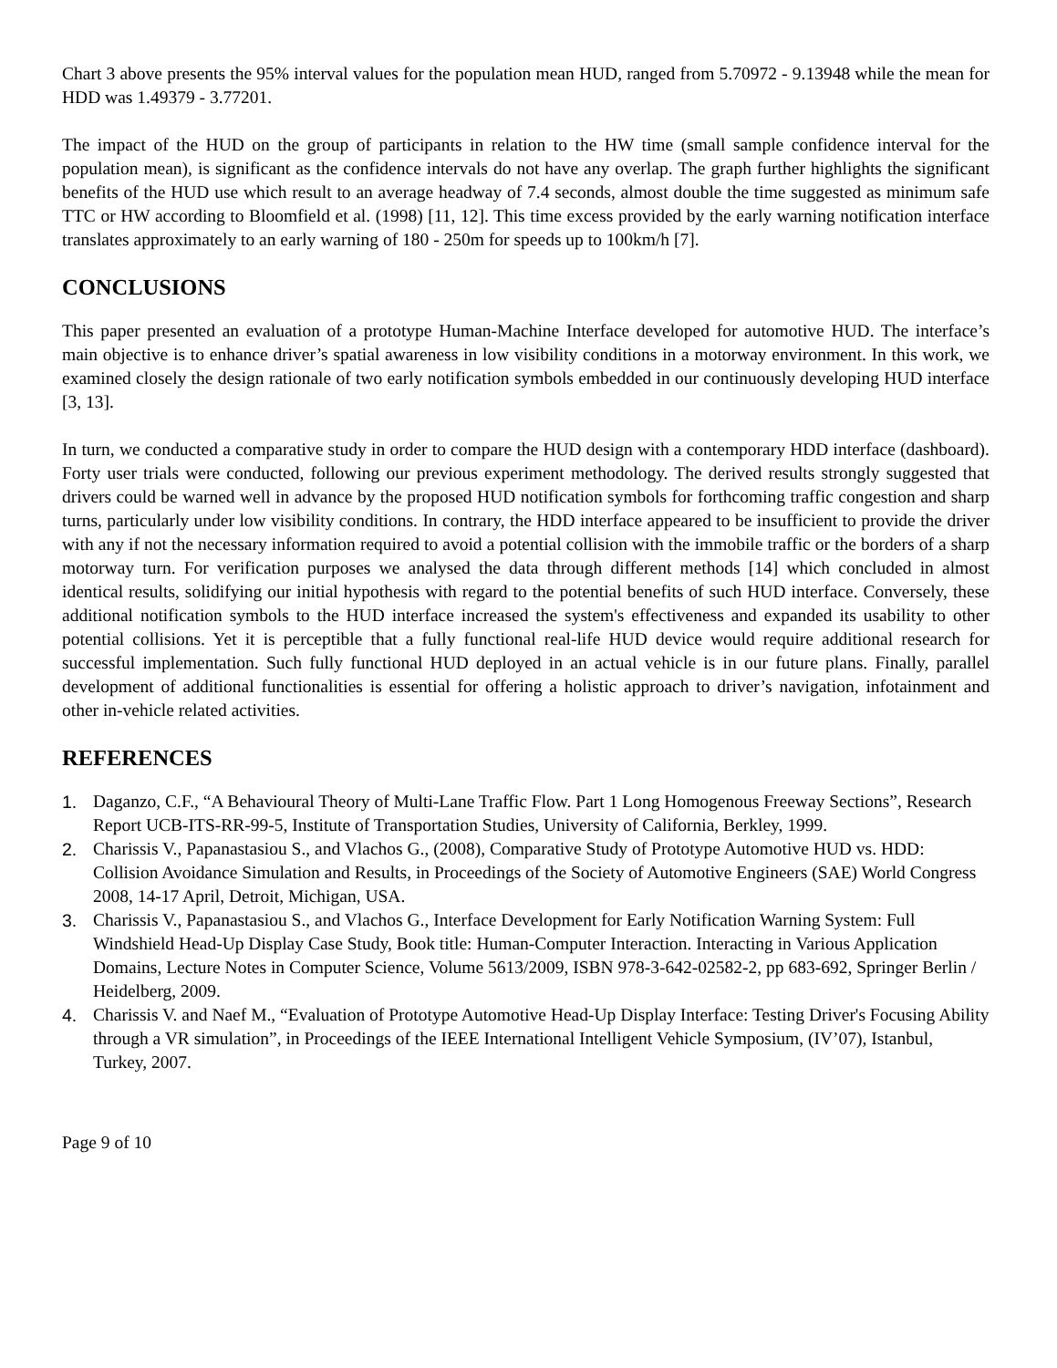Chart 3 above presents the 95% interval values for the population mean HUD, ranged from 5.70972 - 9.13948 while the mean for HDD was 1.49379 - 3.77201.
The impact of the HUD on the group of participants in relation to the HW time (small sample confidence interval for the population mean), is significant as the confidence intervals do not have any overlap. The graph further highlights the significant benefits of the HUD use which result to an average headway of 7.4 seconds, almost double the time suggested as minimum safe TTC or HW according to Bloomfield et al. (1998) [11, 12]. This time excess provided by the early warning notification interface translates approximately to an early warning of 180 - 250m for speeds up to 100km/h [7].
CONCLUSIONS
This paper presented an evaluation of a prototype Human-Machine Interface developed for automotive HUD. The interface’s main objective is to enhance driver’s spatial awareness in low visibility conditions in a motorway environment. In this work, we examined closely the design rationale of two early notification symbols embedded in our continuously developing HUD interface [3, 13].
In turn, we conducted a comparative study in order to compare the HUD design with a contemporary HDD interface (dashboard). Forty user trials were conducted, following our previous experiment methodology. The derived results strongly suggested that drivers could be warned well in advance by the proposed HUD notification symbols for forthcoming traffic congestion and sharp turns, particularly under low visibility conditions. In contrary, the HDD interface appeared to be insufficient to provide the driver with any if not the necessary information required to avoid a potential collision with the immobile traffic or the borders of a sharp motorway turn. For verification purposes we analysed the data through different methods [14] which concluded in almost identical results, solidifying our initial hypothesis with regard to the potential benefits of such HUD interface. Conversely, these additional notification symbols to the HUD interface increased the system's effectiveness and expanded its usability to other potential collisions. Yet it is perceptible that a fully functional real-life HUD device would require additional research for successful implementation. Such fully functional HUD deployed in an actual vehicle is in our future plans. Finally, parallel development of additional functionalities is essential for offering a holistic approach to driver’s navigation, infotainment and other in-vehicle related activities.
REFERENCES
1. Daganzo, C.F., “A Behavioural Theory of Multi-Lane Traffic Flow. Part 1 Long Homogenous Freeway Sections”, Research Report UCB-ITS-RR-99-5, Institute of Transportation Studies, University of California, Berkley, 1999.
2. Charissis V., Papanastasiou S., and Vlachos G., (2008), Comparative Study of Prototype Automotive HUD vs. HDD: Collision Avoidance Simulation and Results, in Proceedings of the Society of Automotive Engineers (SAE) World Congress 2008, 14-17 April, Detroit, Michigan, USA.
3. Charissis V., Papanastasiou S., and Vlachos G., Interface Development for Early Notification Warning System: Full Windshield Head-Up Display Case Study, Book title: Human-Computer Interaction. Interacting in Various Application Domains, Lecture Notes in Computer Science, Volume 5613/2009, ISBN 978-3-642-02582-2, pp 683-692, Springer Berlin / Heidelberg, 2009.
4. Charissis V. and Naef M., “Evaluation of Prototype Automotive Head-Up Display Interface: Testing Driver's Focusing Ability through a VR simulation”, in Proceedings of the IEEE International Intelligent Vehicle Symposium, (IV’07), Istanbul, Turkey, 2007.
Page 9 of 10